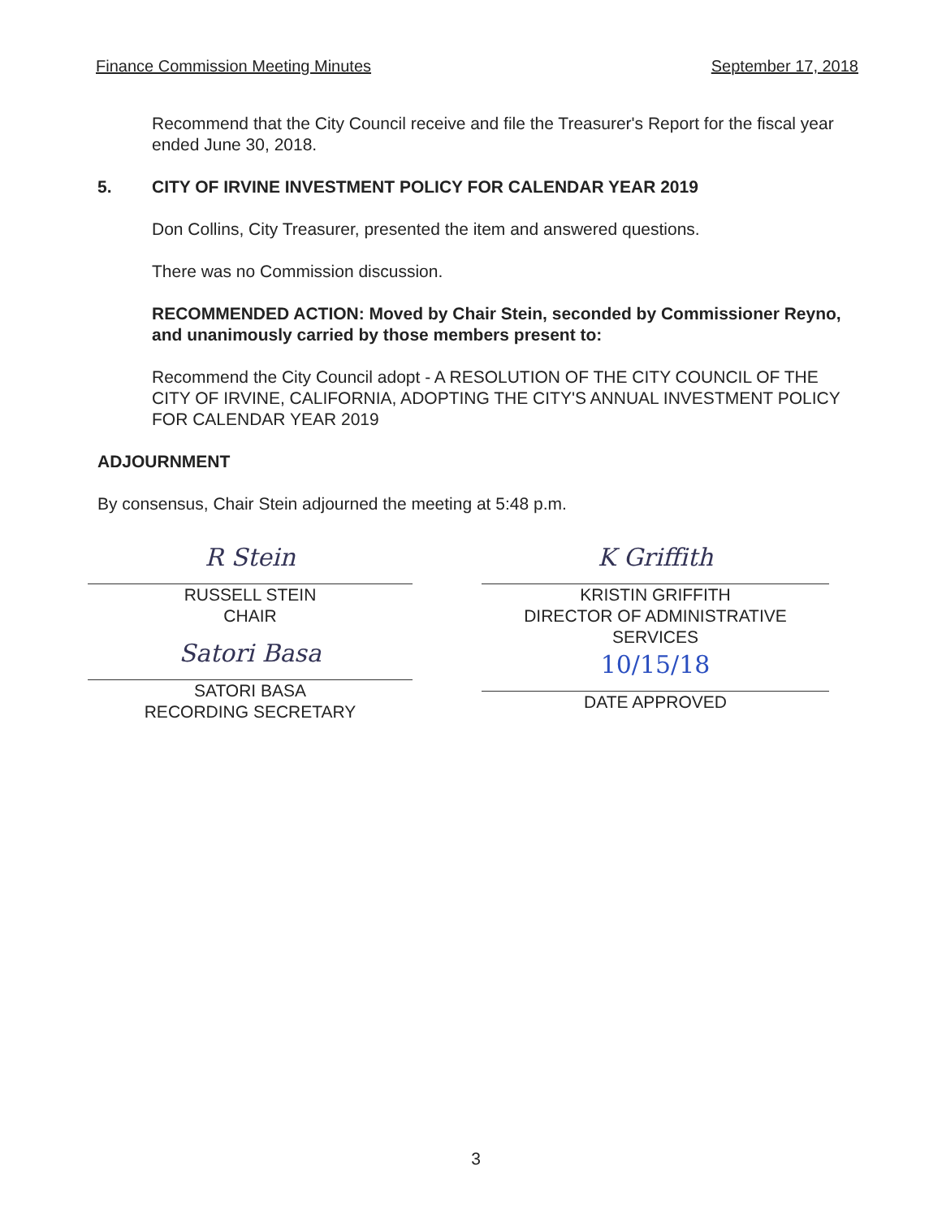Finance Commission Meeting Minutes September 17, 2018
Recommend that the City Council receive and file the Treasurer's Report for the fiscal year ended June 30, 2018.
5. CITY OF IRVINE INVESTMENT POLICY FOR CALENDAR YEAR 2019
Don Collins, City Treasurer, presented the item and answered questions.
There was no Commission discussion.
RECOMMENDED ACTION: Moved by Chair Stein, seconded by Commissioner Reyno, and unanimously carried by those members present to:
Recommend the City Council adopt - A RESOLUTION OF THE CITY COUNCIL OF THE CITY OF IRVINE, CALIFORNIA, ADOPTING THE CITY'S ANNUAL INVESTMENT POLICY FOR CALENDAR YEAR 2019
ADJOURNMENT
By consensus, Chair Stein adjourned the meeting at 5:48 p.m.
R Stein
RUSSELL STEIN
CHAIR
Satori Basa
SATORI BASA
RECORDING SECRETARY
K Griffith
KRISTIN GRIFFITH
DIRECTOR OF ADMINISTRATIVE
SERVICES
10/15/18
DATE APPROVED
3